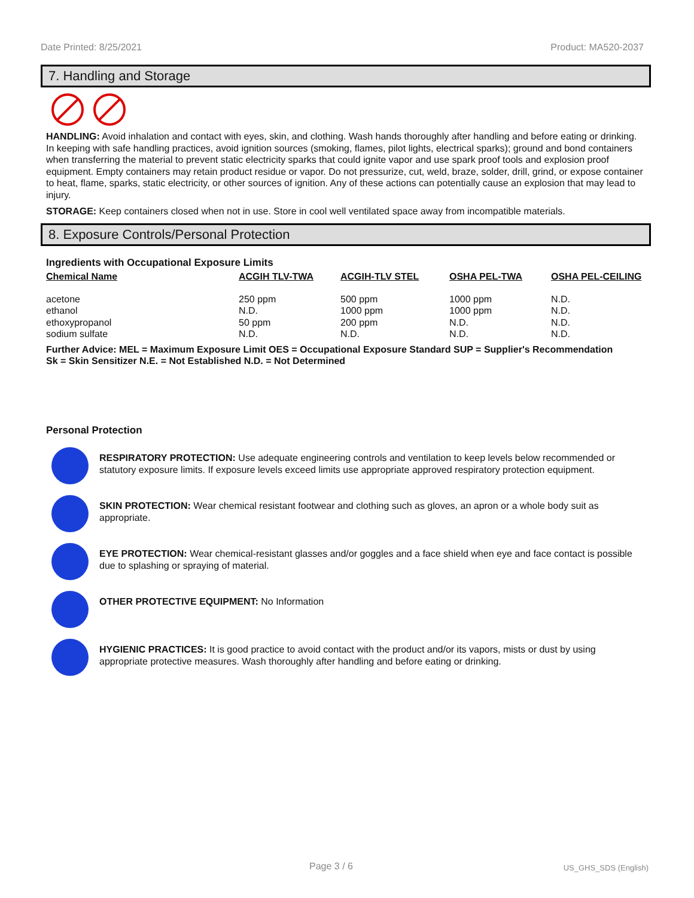Date Printed: 8/25/2021 Product: MA520-2037
7. Handling and Storage
HANDLING: Avoid inhalation and contact with eyes, skin, and clothing. Wash hands thoroughly after handling and before eating or drinking. In keeping with safe handling practices, avoid ignition sources (smoking, flames, pilot lights, electrical sparks); ground and bond containers when transferring the material to prevent static electricity sparks that could ignite vapor and use spark proof tools and explosion proof equipment. Empty containers may retain product residue or vapor. Do not pressurize, cut, weld, braze, solder, drill, grind, or expose container to heat, flame, sparks, static electricity, or other sources of ignition. Any of these actions can potentially cause an explosion that may lead to injury.
STORAGE: Keep containers closed when not in use. Store in cool well ventilated space away from incompatible materials.
8. Exposure Controls/Personal Protection
Ingredients with Occupational Exposure Limits
| Chemical Name | ACGIH TLV-TWA | ACGIH-TLV STEL | OSHA PEL-TWA | OSHA PEL-CEILING |
| --- | --- | --- | --- | --- |
| acetone | 250 ppm | 500 ppm | 1000 ppm | N.D. |
| ethanol | N.D. | 1000 ppm | 1000 ppm | N.D. |
| ethoxypropanol | 50 ppm | 200 ppm | N.D. | N.D. |
| sodium sulfate | N.D. | N.D. | N.D. | N.D. |
Further Advice: MEL = Maximum Exposure Limit OES = Occupational Exposure Standard SUP = Supplier's Recommendation
Sk = Skin Sensitizer N.E. = Not Established N.D. = Not Determined
Personal Protection
RESPIRATORY PROTECTION: Use adequate engineering controls and ventilation to keep levels below recommended or statutory exposure limits. If exposure levels exceed limits use appropriate approved respiratory protection equipment.
SKIN PROTECTION: Wear chemical resistant footwear and clothing such as gloves, an apron or a whole body suit as appropriate.
EYE PROTECTION: Wear chemical-resistant glasses and/or goggles and a face shield when eye and face contact is possible due to splashing or spraying of material.
OTHER PROTECTIVE EQUIPMENT: No Information
HYGIENIC PRACTICES: It is good practice to avoid contact with the product and/or its vapors, mists or dust by using appropriate protective measures. Wash thoroughly after handling and before eating or drinking.
Page 3 / 6 US_GHS_SDS (English)